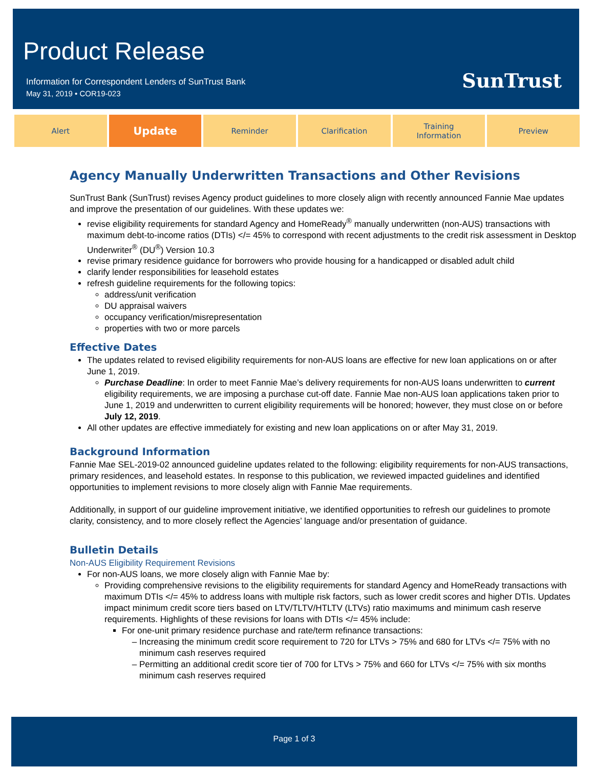Product Release
Information for Correspondent Lenders of SunTrust Bank
May 31, 2019 • COR19-023
SunTrust
Alert
Update
Reminder Clarification Training
Information
Preview
Agency Manually Underwritten Transactions and Other Revisions
SunTrust Bank (SunTrust) revises Agency product guidelines to more closely align with recently announced Fannie Mae updates and improve the presentation of our guidelines. With these updates we:
revise eligibility requirements for standard Agency and HomeReady<sup>®</sup> manually underwritten (non-AUS) transactions with maximum debt-to-income ratios (DTIs) </= 45% to correspond with recent adjustments to the credit risk assessment in Desktop Underwriter<sup>®</sup> (DU<sup>®</sup>) Version 10.3
revise primary residence guidance for borrowers who provide housing for a handicapped or disabled adult child
clarify lender responsibilities for leasehold estates
refresh guideline requirements for the following topics:
address/unit verification
DU appraisal waivers
occupancy verification/misrepresentation
properties with two or more parcels
Effective Dates
The updates related to revised eligibility requirements for non-AUS loans are effective for new loan applications on or after June 1, 2019.
Purchase Deadline: In order to meet Fannie Mae’s delivery requirements for non-AUS loans underwritten to current eligibility requirements, we are imposing a purchase cut-off date. Fannie Mae non-AUS loan applications taken prior to June 1, 2019 and underwritten to current eligibility requirements will be honored; however, they must close on or before July 12, 2019.
All other updates are effective immediately for existing and new loan applications on or after May 31, 2019.
Background Information
Fannie Mae SEL-2019-02 announced guideline updates related to the following: eligibility requirements for non-AUS transactions, primary residences, and leasehold estates. In response to this publication, we reviewed impacted guidelines and identified opportunities to implement revisions to more closely align with Fannie Mae requirements.
Additionally, in support of our guideline improvement initiative, we identified opportunities to refresh our guidelines to promote clarity, consistency, and to more closely reflect the Agencies’ language and/or presentation of guidance.
Bulletin Details
Non-AUS Eligibility Requirement Revisions
For non-AUS loans, we more closely align with Fannie Mae by:
Providing comprehensive revisions to the eligibility requirements for standard Agency and HomeReady transactions with maximum DTIs </= 45% to address loans with multiple risk factors, such as lower credit scores and higher DTIs. Updates impact minimum credit score tiers based on LTV/TLTV/HTLTV (LTVs) ratio maximums and minimum cash reserve requirements. Highlights of these revisions for loans with DTIs </= 45% include:
For one-unit primary residence purchase and rate/term refinance transactions:
Increasing the minimum credit score requirement to 720 for LTVs > 75% and 680 for LTVs </= 75% with no minimum cash reserves required
Permitting an additional credit score tier of 700 for LTVs > 75% and 660 for LTVs </= 75% with six months minimum cash reserves required
Page 1 of 3